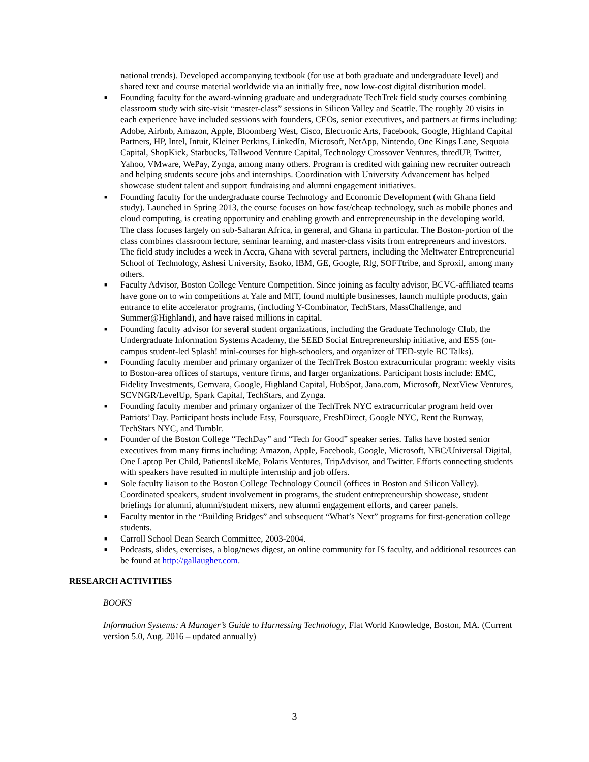national trends). Developed accompanying textbook (for use at both graduate and undergraduate level) and shared text and course material worldwide via an initially free, now low-cost digital distribution model.
■ Founding faculty for the award-winning graduate and undergraduate TechTrek field study courses combining classroom study with site-visit “master-class” sessions in Silicon Valley and Seattle. The roughly 20 visits in each experience have included sessions with founders, CEOs, senior executives, and partners at firms including: Adobe, Airbnb, Amazon, Apple, Bloomberg West, Cisco, Electronic Arts, Facebook, Google, Highland Capital Partners, HP, Intel, Intuit, Kleiner Perkins, LinkedIn, Microsoft, NetApp, Nintendo, One Kings Lane, Sequoia Capital, ShopKick, Starbucks, Tallwood Venture Capital, Technology Crossover Ventures, thredUP, Twitter, Yahoo, VMware, WePay, Zynga, among many others. Program is credited with gaining new recruiter outreach and helping students secure jobs and internships. Coordination with University Advancement has helped showcase student talent and support fundraising and alumni engagement initiatives.
■ Founding faculty for the undergraduate course Technology and Economic Development (with Ghana field study). Launched in Spring 2013, the course focuses on how fast/cheap technology, such as mobile phones and cloud computing, is creating opportunity and enabling growth and entrepreneurship in the developing world. The class focuses largely on sub-Saharan Africa, in general, and Ghana in particular. The Boston-portion of the class combines classroom lecture, seminar learning, and master-class visits from entrepreneurs and investors. The field study includes a week in Accra, Ghana with several partners, including the Meltwater Entrepreneurial School of Technology, Ashesi University, Esoko, IBM, GE, Google, Rlg, SOFTtribe, and Sproxil, among many others.
■ Faculty Advisor, Boston College Venture Competition. Since joining as faculty advisor, BCVC-affiliated teams have gone on to win competitions at Yale and MIT, found multiple businesses, launch multiple products, gain entrance to elite accelerator programs, (including Y-Combinator, TechStars, MassChallenge, and Summer@Highland), and have raised millions in capital.
■ Founding faculty advisor for several student organizations, including the Graduate Technology Club, the Undergraduate Information Systems Academy, the SEED Social Entrepreneurship initiative, and ESS (on-campus student-led Splash! mini-courses for high-schoolers, and organizer of TED-style BC Talks).
■ Founding faculty member and primary organizer of the TechTrek Boston extracurricular program: weekly visits to Boston-area offices of startups, venture firms, and larger organizations. Participant hosts include: EMC, Fidelity Investments, Gemvara, Google, Highland Capital, HubSpot, Jana.com, Microsoft, NextView Ventures, SCVNGR/LevelUp, Spark Capital, TechStars, and Zynga.
■ Founding faculty member and primary organizer of the TechTrek NYC extracurricular program held over Patriots’ Day. Participant hosts include Etsy, Foursquare, FreshDirect, Google NYC, Rent the Runway, TechStars NYC, and Tumblr.
■ Founder of the Boston College “TechDay” and “Tech for Good” speaker series. Talks have hosted senior executives from many firms including: Amazon, Apple, Facebook, Google, Microsoft, NBC/Universal Digital, One Laptop Per Child, PatientsLikeMe, Polaris Ventures, TripAdvisor, and Twitter. Efforts connecting students with speakers have resulted in multiple internship and job offers.
■ Sole faculty liaison to the Boston College Technology Council (offices in Boston and Silicon Valley). Coordinated speakers, student involvement in programs, the student entrepreneurship showcase, student briefings for alumni, alumni/student mixers, new alumni engagement efforts, and career panels.
■ Faculty mentor in the “Building Bridges” and subsequent “What’s Next” programs for first-generation college students.
■ Carroll School Dean Search Committee, 2003-2004.
■ Podcasts, slides, exercises, a blog/news digest, an online community for IS faculty, and additional resources can be found at http://gallaugher.com.
RESEARCH ACTIVITIES
BOOKS
Information Systems: A Manager’s Guide to Harnessing Technology, Flat World Knowledge, Boston, MA. (Current version 5.0, Aug. 2016 – updated annually)
3